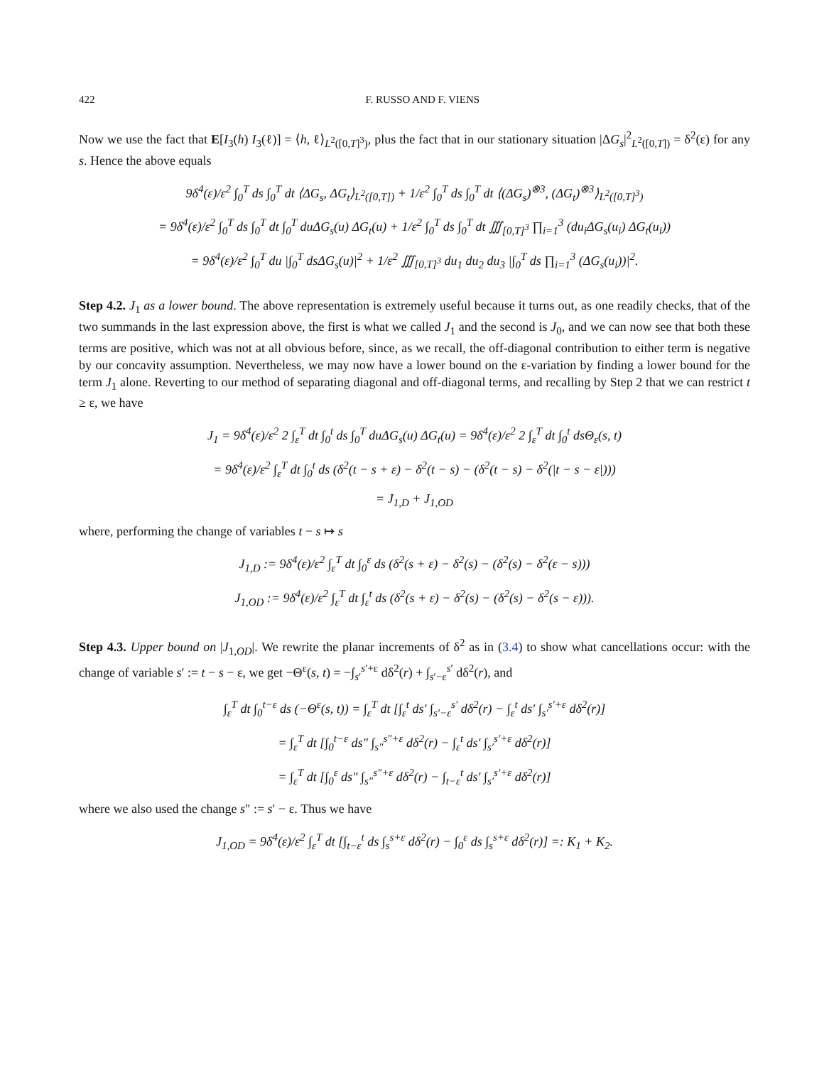422 F. RUSSO AND F. VIENS
Now we use the fact that E[I<sub>3</sub>(h) I<sub>3</sub>(ℓ)] = ⟨h, ℓ⟩<sub>L<sup>2</sup>([0,T]<sup>3</sup>)</sub>, plus the fact that in our stationary situation |ΔG<sub>s</sub>|<sup>2</sup><sub>L<sup>2</sup>([0,T])</sub> = δ<sup>2</sup>(ε) for any s. Hence the above equals
9δ<sup>4</sup>(ε)/ε<sup>2</sup> ∫<sub>0</sub><sup>T</sup> ds ∫<sub>0</sub><sup>T</sup> dt ⟨ΔG<sub>s</sub>, ΔG<sub>t</sub>⟩<sub>L<sup>2</sup>([0,T])</sub> + 1/ε<sup>2</sup> ∫<sub>0</sub><sup>T</sup> ds ∫<sub>0</sub><sup>T</sup> dt ⟨(ΔG<sub>s</sub>)<sup>⊗3</sup>, (ΔG<sub>t</sub>)<sup>⊗3</sup>⟩<sub>L<sup>2</sup>([0,T]<sup>3</sup>)</sub>
= 9δ<sup>4</sup>(ε)/ε<sup>2</sup> ∫<sub>0</sub><sup>T</sup> ds ∫<sub>0</sub><sup>T</sup> dt ∫<sub>0</sub><sup>T</sup> duΔG<sub>s</sub>(u) ΔG<sub>t</sub>(u) + 1/ε<sup>2</sup> ∫<sub>0</sub><sup>T</sup> ds ∫<sub>0</sub><sup>T</sup> dt ∭<sub>[0,T]<sup>3</sup></sub> ∏<sub>i=1</sub><sup>3</sup> (du<sub>i</sub>ΔG<sub>s</sub>(u<sub>i</sub>) ΔG<sub>t</sub>(u<sub>i</sub>))
= 9δ<sup>4</sup>(ε)/ε<sup>2</sup> ∫<sub>0</sub><sup>T</sup> du |∫<sub>0</sub><sup>T</sup> dsΔG<sub>s</sub>(u)|<sup>2</sup> + 1/ε<sup>2</sup> ∭<sub>[0,T]<sup>3</sup></sub> du<sub>1</sub> du<sub>2</sub> du<sub>3</sub> |∫<sub>0</sub><sup>T</sup> ds ∏<sub>i=1</sub><sup>3</sup> (ΔG<sub>s</sub>(u<sub>i</sub>))|<sup>2</sup>.
Step 4.2. J<sub>1</sub> as a lower bound. The above representation is extremely useful because it turns out, as one readily checks, that of the two summands in the last expression above, the first is what we called J<sub>1</sub> and the second is J<sub>0</sub>, and we can now see that both these terms are positive, which was not at all obvious before, since, as we recall, the off-diagonal contribution to either term is negative by our concavity assumption. Nevertheless, we may now have a lower bound on the ε-variation by finding a lower bound for the term J<sub>1</sub> alone. Reverting to our method of separating diagonal and off-diagonal terms, and recalling by Step 2 that we can restrict t ≥ ε, we have
J<sub>1</sub> = 9δ<sup>4</sup>(ε)/ε<sup>2</sup> 2 ∫<sub>ε</sub><sup>T</sup> dt ∫<sub>0</sub><sup>t</sup> ds ∫<sub>0</sub><sup>T</sup> duΔG<sub>s</sub>(u) ΔG<sub>t</sub>(u) = 9δ<sup>4</sup>(ε)/ε<sup>2</sup> 2 ∫<sub>ε</sub><sup>T</sup> dt ∫<sub>0</sub><sup>t</sup> dsΘ<sub>ε</sub>(s, t)
= 9δ<sup>4</sup>(ε)/ε<sup>2</sup> ∫<sub>ε</sub><sup>T</sup> dt ∫<sub>0</sub><sup>t</sup> ds (δ<sup>2</sup>(t − s + ε) − δ<sup>2</sup>(t − s) − (δ<sup>2</sup>(t − s) − δ<sup>2</sup>(|t − s − ε|)))
= J<sub>1,D</sub> + J<sub>1,OD</sub>
where, performing the change of variables t − s ↦ s
J<sub>1,D</sub> := 9δ<sup>4</sup>(ε)/ε<sup>2</sup> ∫<sub>ε</sub><sup>T</sup> dt ∫<sub>0</sub><sup>ε</sup> ds (δ<sup>2</sup>(s + ε) − δ<sup>2</sup>(s) − (δ<sup>2</sup>(s) − δ<sup>2</sup>(ε − s)))
J<sub>1,OD</sub> := 9δ<sup>4</sup>(ε)/ε<sup>2</sup> ∫<sub>ε</sub><sup>T</sup> dt ∫<sub>ε</sub><sup>t</sup> ds (δ<sup>2</sup>(s + ε) − δ<sup>2</sup>(s) − (δ<sup>2</sup>(s) − δ<sup>2</sup>(s − ε))).
Step 4.3. Upper bound on |J<sub>1,OD</sub>|. We rewrite the planar increments of δ<sup>2</sup> as in (3.4) to show what cancellations occur: with the change of variable s′ := t − s − ε, we get −Θ<sup>ε</sup>(s, t) = −∫<sub>s′</sub><sup>s′+ε</sup> dδ<sup>2</sup>(r) + ∫<sub>s′−ε</sub><sup>s′</sup> dδ<sup>2</sup>(r), and
∫<sub>ε</sub><sup>T</sup> dt ∫<sub>0</sub><sup>t−ε</sup> ds (−Θ<sup>ε</sup>(s, t)) = ∫<sub>ε</sub><sup>T</sup> dt [∫<sub>ε</sub><sup>t</sup> ds′ ∫<sub>s′−ε</sub><sup>s′</sup> dδ<sup>2</sup>(r) − ∫<sub>ε</sub><sup>t</sup> ds′ ∫<sub>s′</sub><sup>s′+ε</sup> dδ<sup>2</sup>(r)]
= ∫<sub>ε</sub><sup>T</sup> dt [∫<sub>0</sub><sup>t−ε</sup> ds″ ∫<sub>s″</sub><sup>s″+ε</sup> dδ<sup>2</sup>(r) − ∫<sub>ε</sub><sup>t</sup> ds′ ∫<sub>s′</sub><sup>s′+ε</sup> dδ<sup>2</sup>(r)]
= ∫<sub>ε</sub><sup>T</sup> dt [∫<sub>0</sub><sup>ε</sup> ds″ ∫<sub>s″</sub><sup>s″+ε</sup> dδ<sup>2</sup>(r) − ∫<sub>t−ε</sub><sup>t</sup> ds′ ∫<sub>s′</sub><sup>s′+ε</sup> dδ<sup>2</sup>(r)]
where we also used the change s″ := s′ − ε. Thus we have
J<sub>1,OD</sub> = 9δ<sup>4</sup>(ε)/ε<sup>2</sup> ∫<sub>ε</sub><sup>T</sup> dt [∫<sub>t−ε</sub><sup>t</sup> ds ∫<sub>s</sub><sup>s+ε</sup> dδ<sup>2</sup>(r) − ∫<sub>0</sub><sup>ε</sup> ds ∫<sub>s</sub><sup>s+ε</sup> dδ<sup>2</sup>(r)] =: K<sub>1</sub> + K<sub>2</sub>.